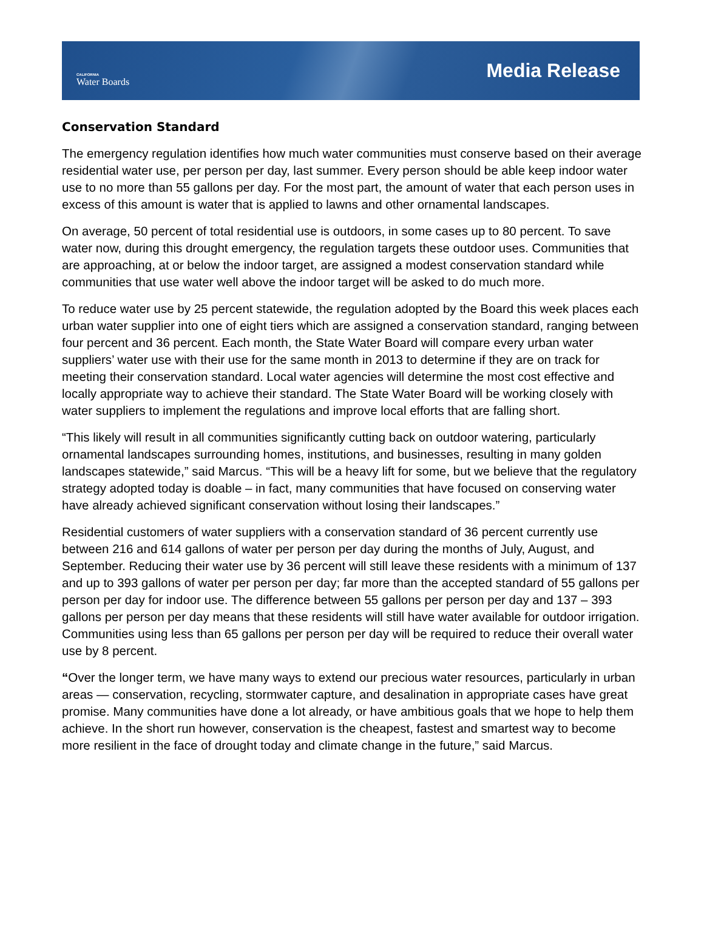CALIFORNIA
Water Boards
Media Release
Conservation Standard
The emergency regulation identifies how much water communities must conserve based on their average residential water use, per person per day, last summer. Every person should be able keep indoor water use to no more than 55 gallons per day. For the most part, the amount of water that each person uses in excess of this amount is water that is applied to lawns and other ornamental landscapes.
On average, 50 percent of total residential use is outdoors, in some cases up to 80 percent. To save water now, during this drought emergency, the regulation targets these outdoor uses. Communities that are approaching, at or below the indoor target, are assigned a modest conservation standard while communities that use water well above the indoor target will be asked to do much more.
To reduce water use by 25 percent statewide, the regulation adopted by the Board this week places each urban water supplier into one of eight tiers which are assigned a conservation standard, ranging between four percent and 36 percent. Each month, the State Water Board will compare every urban water suppliers’ water use with their use for the same month in 2013 to determine if they are on track for meeting their conservation standard. Local water agencies will determine the most cost effective and locally appropriate way to achieve their standard. The State Water Board will be working closely with water suppliers to implement the regulations and improve local efforts that are falling short.
“This likely will result in all communities significantly cutting back on outdoor watering, particularly ornamental landscapes surrounding homes, institutions, and businesses, resulting in many golden landscapes statewide,” said Marcus. “This will be a heavy lift for some, but we believe that the regulatory strategy adopted today is doable – in fact, many communities that have focused on conserving water have already achieved significant conservation without losing their landscapes.”
Residential customers of water suppliers with a conservation standard of 36 percent currently use between 216 and 614 gallons of water per person per day during the months of July, August, and September. Reducing their water use by 36 percent will still leave these residents with a minimum of 137 and up to 393 gallons of water per person per day; far more than the accepted standard of 55 gallons per person per day for indoor use. The difference between 55 gallons per person per day and 137 – 393 gallons per person per day means that these residents will still have water available for outdoor irrigation. Communities using less than 65 gallons per person per day will be required to reduce their overall water use by 8 percent.
“Over the longer term, we have many ways to extend our precious water resources, particularly in urban areas — conservation, recycling, stormwater capture, and desalination in appropriate cases have great promise. Many communities have done a lot already, or have ambitious goals that we hope to help them achieve. In the short run however, conservation is the cheapest, fastest and smartest way to become more resilient in the face of drought today and climate change in the future,” said Marcus.